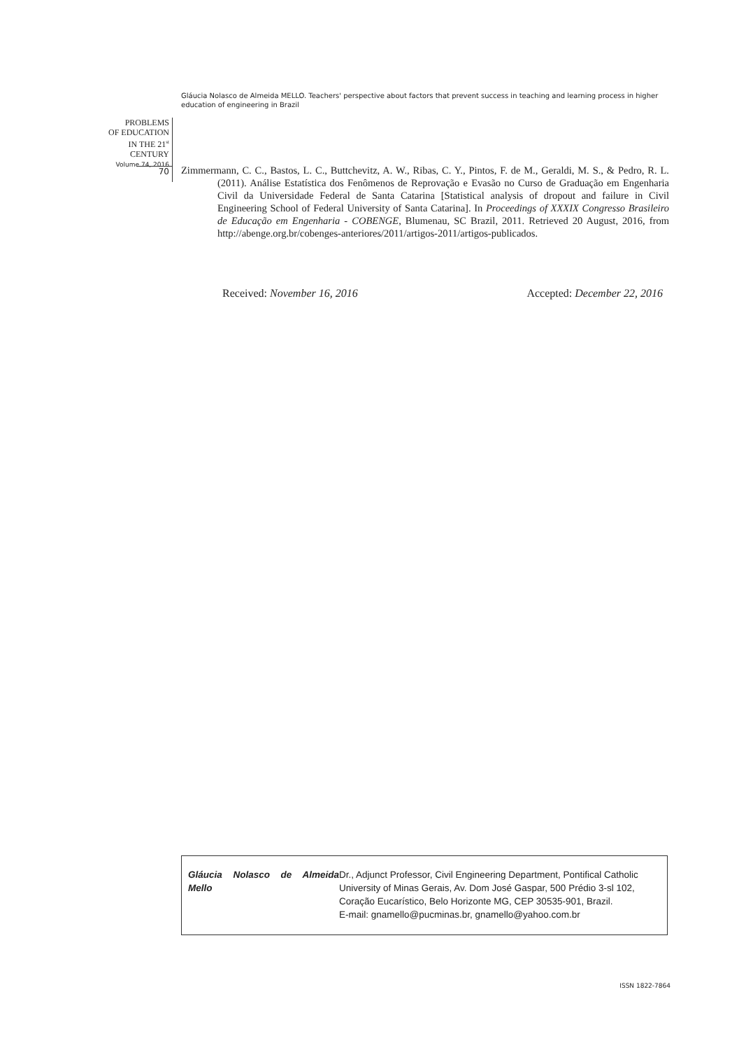Gláucia Nolasco de Almeida MELLO. Teachers' perspective about factors that prevent success in teaching and learning process in higher education of engineering in Brazil
PROBLEMS
OF EDUCATION
IN THE 21<sup>st</sup> CENTURY
Volume 74, 2016
70
Zimmermann, C. C., Bastos, L. C., Buttchevitz, A. W., Ribas, C. Y., Pintos, F. de M., Geraldi, M. S., & Pedro, R. L. (2011). Análise Estatística dos Fenômenos de Reprovação e Evasão no Curso de Graduação em Engenharia Civil da Universidade Federal de Santa Catarina [Statistical analysis of dropout and failure in Civil Engineering School of Federal University of Santa Catarina]. In Proceedings of XXXIX Congresso Brasileiro de Educação em Engenharia - COBENGE, Blumenau, SC Brazil, 2011. Retrieved 20 August, 2016, from http://abenge.org.br/cobenges-anteriores/2011/artigos-2011/artigos-publicados.
Received: November 16, 2016 Accepted: December 22, 2016
| Gláucia Nolasco de Almeida Mello | Dr., Adjunct Professor, Civil Engineering Department, Pontifical Catholic University of Minas Gerais, Av. Dom José Gaspar, 500 Prédio 3-sl 102, Coração Eucarístico, Belo Horizonte MG, CEP 30535-901, Brazil. E-mail: gnamello@pucminas.br, gnamello@yahoo.com.br |
ISSN 1822-7864